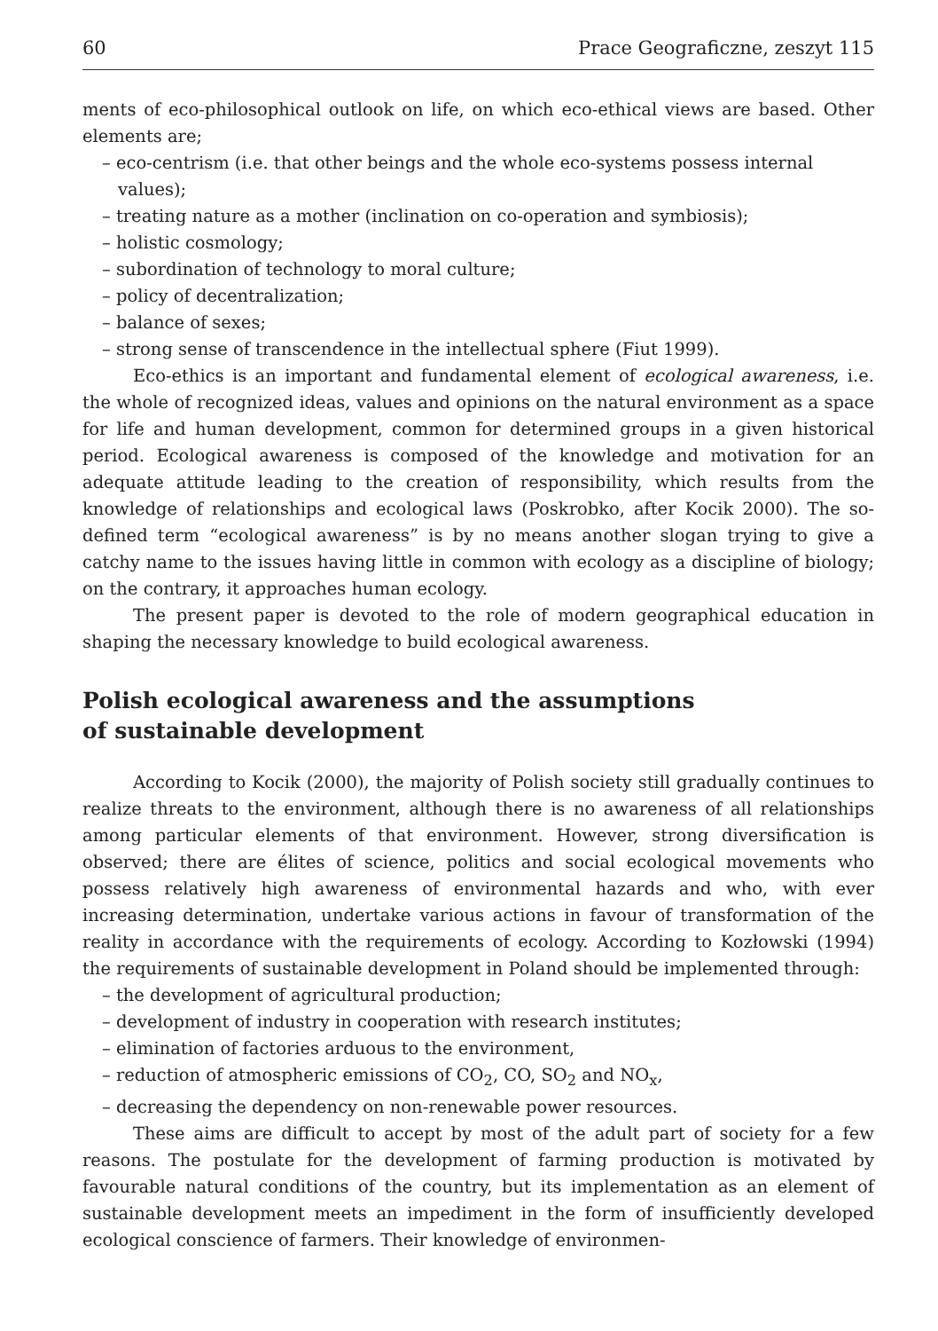60 Prace Geograficzne, zeszyt 115
ments of eco-philosophical outlook on life, on which eco-ethical views are based. Other elements are;
– eco-centrism (i.e. that other beings and the whole eco-systems possess internal values);
– treating nature as a mother (inclination on co-operation and symbiosis);
– holistic cosmology;
– subordination of technology to moral culture;
– policy of decentralization;
– balance of sexes;
– strong sense of transcendence in the intellectual sphere (Fiut 1999).
Eco-ethics is an important and fundamental element of ecological awareness, i.e. the whole of recognized ideas, values and opinions on the natural environment as a space for life and human development, common for determined groups in a given historical period. Ecological awareness is composed of the knowledge and motivation for an adequate attitude leading to the creation of responsibility, which results from the knowledge of relationships and ecological laws (Poskrobko, after Kocik 2000). The so-defined term “ecological awareness” is by no means another slogan trying to give a catchy name to the issues having little in common with ecology as a discipline of biology; on the contrary, it approaches human ecology.
The present paper is devoted to the role of modern geographical education in shaping the necessary knowledge to build ecological awareness.
Polish ecological awareness and the assumptions
of sustainable development
According to Kocik (2000), the majority of Polish society still gradually continues to realize threats to the environment, although there is no awareness of all relationships among particular elements of that environment. However, strong diversification is observed; there are élites of science, politics and social ecological movements who possess relatively high awareness of environmental hazards and who, with ever increasing determination, undertake various actions in favour of transformation of the reality in accordance with the requirements of ecology. According to Kozłowski (1994) the requirements of sustainable development in Poland should be implemented through:
– the development of agricultural production;
– development of industry in cooperation with research institutes;
– elimination of factories arduous to the environment,
– reduction of atmospheric emissions of CO<sub>2</sub>, CO, SO<sub>2</sub> and NO<sub>x</sub>,
– decreasing the dependency on non-renewable power resources.
These aims are difficult to accept by most of the adult part of society for a few reasons. The postulate for the development of farming production is motivated by favourable natural conditions of the country, but its implementation as an element of sustainable development meets an impediment in the form of insufficiently developed ecological conscience of farmers. Their knowledge of environmen-